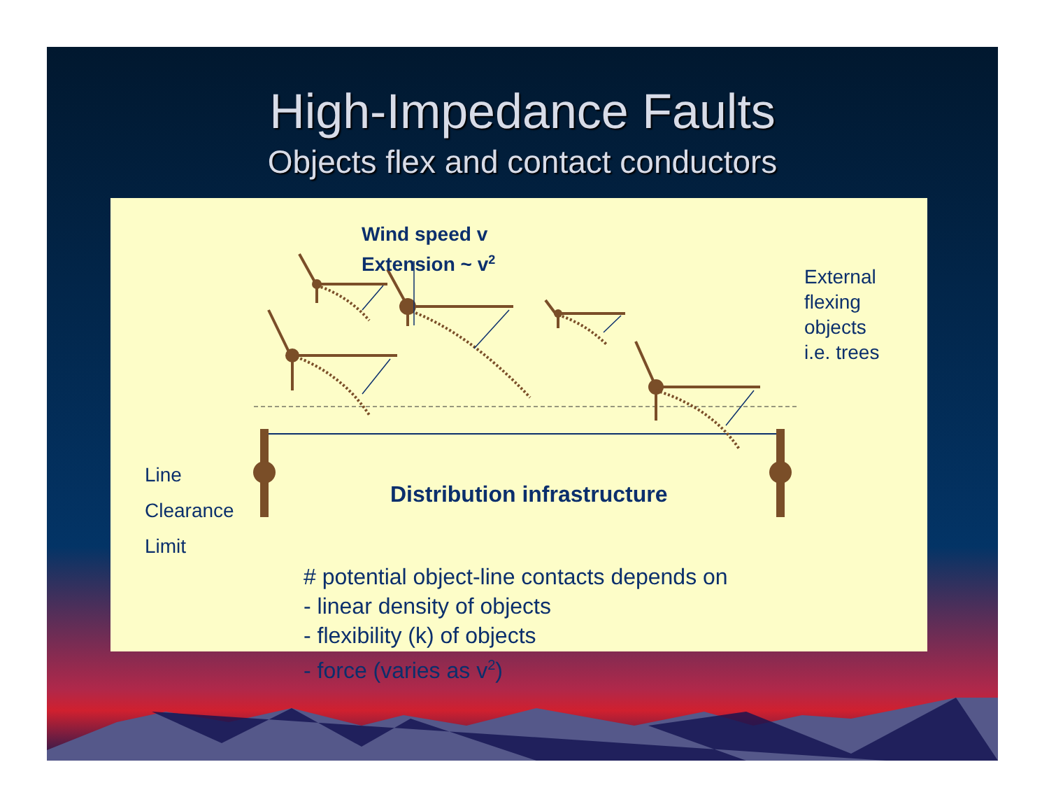High-Impedance Faults
Objects flex and contact conductors
Wind speed v
Extension ~ v<sup>2</sup>
External flexing objects
i.e. trees
Line
Clearance
Limit
Distribution infrastructure
# potential object-line contacts depends on
- linear density of objects
- flexibility (k) of objects
- force (varies as v<sup>2</sup>)